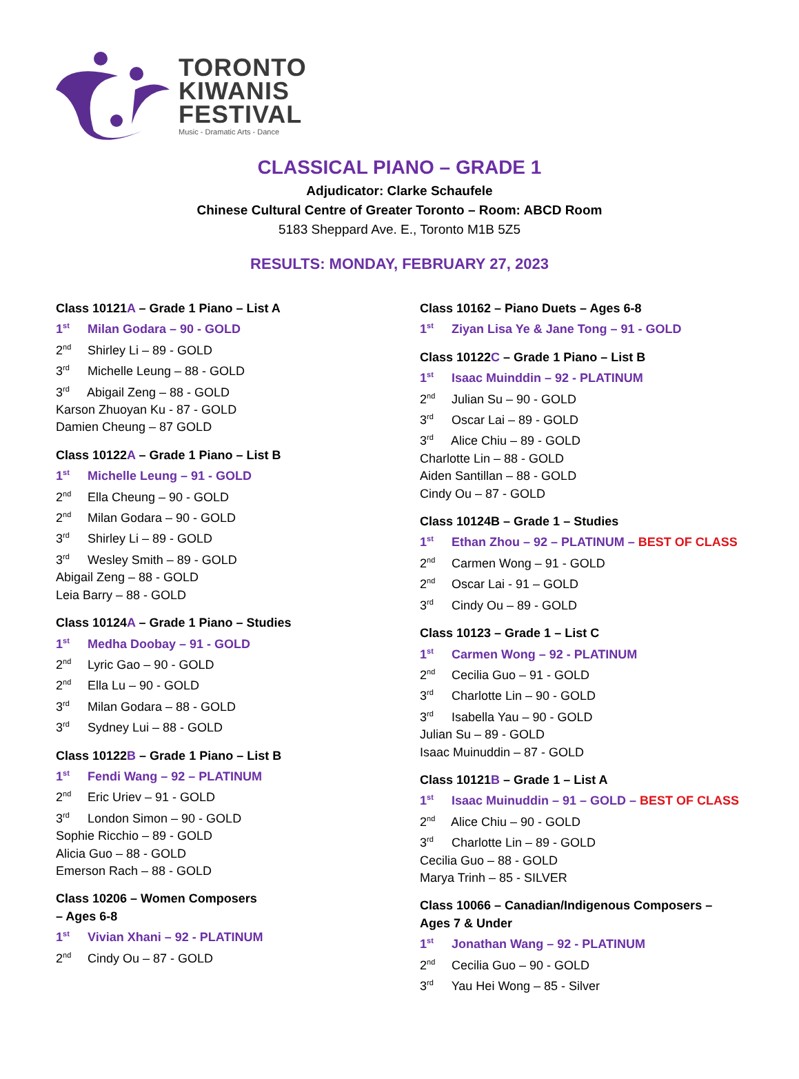TORONTO
KIWANIS
FESTIVAL
Music - Dramatic Arts - Dance
CLASSICAL PIANO – GRADE 1
Adjudicator: Clarke Schaufele
Chinese Cultural Centre of Greater Toronto – Room: ABCD Room
5183 Sheppard Ave. E., Toronto M1B 5Z5
RESULTS: MONDAY, FEBRUARY 27, 2023
Class 10121A – Grade 1 Piano – List A
1<sup>st</sup> Milan Godara – 90 - GOLD
2<sup>nd</sup> Shirley Li – 89 - GOLD
3<sup>rd</sup> Michelle Leung – 88 - GOLD
3<sup>rd</sup> Abigail Zeng – 88 - GOLD
Karson Zhuoyan Ku - 87 - GOLD
Damien Cheung – 87 GOLD
Class 10122A – Grade 1 Piano – List B
1<sup>st</sup> Michelle Leung – 91 - GOLD
2<sup>nd</sup> Ella Cheung – 90 - GOLD
2<sup>nd</sup> Milan Godara – 90 - GOLD
3<sup>rd</sup> Shirley Li – 89 - GOLD
3<sup>rd</sup> Wesley Smith – 89 - GOLD
Abigail Zeng – 88 - GOLD
Leia Barry – 88 - GOLD
Class 10124A – Grade 1 Piano – Studies
1<sup>st</sup> Medha Doobay – 91 - GOLD
2<sup>nd</sup> Lyric Gao – 90 - GOLD
2<sup>nd</sup> Ella Lu – 90 - GOLD
3<sup>rd</sup> Milan Godara – 88 - GOLD
3<sup>rd</sup> Sydney Lui – 88 - GOLD
Class 10122B – Grade 1 Piano – List B
1<sup>st</sup> Fendi Wang – 92 – PLATINUM
2<sup>nd</sup> Eric Uriev – 91 - GOLD
3<sup>rd</sup> London Simon – 90 - GOLD
Sophie Ricchio – 89 - GOLD
Alicia Guo – 88 - GOLD
Emerson Rach – 88 - GOLD
Class 10206 – Women Composers
– Ages 6-8
1<sup>st</sup> Vivian Xhani – 92 - PLATINUM
2<sup>nd</sup> Cindy Ou – 87 - GOLD
Class 10162 – Piano Duets – Ages 6-8
1<sup>st</sup> Ziyan Lisa Ye & Jane Tong – 91 - GOLD
Class 10122C – Grade 1 Piano – List B
1<sup>st</sup> Isaac Muinddin – 92 - PLATINUM
2<sup>nd</sup> Julian Su – 90 - GOLD
3<sup>rd</sup> Oscar Lai – 89 - GOLD
3<sup>rd</sup> Alice Chiu – 89 - GOLD
Charlotte Lin – 88 - GOLD
Aiden Santillan – 88 - GOLD
Cindy Ou – 87 - GOLD
Class 10124B – Grade 1 – Studies
1<sup>st</sup> Ethan Zhou – 92 – PLATINUM – BEST OF CLASS
2<sup>nd</sup> Carmen Wong – 91 - GOLD
2<sup>nd</sup> Oscar Lai - 91 – GOLD
3<sup>rd</sup> Cindy Ou – 89 - GOLD
Class 10123 – Grade 1 – List C
1<sup>st</sup> Carmen Wong – 92 - PLATINUM
2<sup>nd</sup> Cecilia Guo – 91 - GOLD
3<sup>rd</sup> Charlotte Lin – 90 - GOLD
3<sup>rd</sup> Isabella Yau – 90 - GOLD
Julian Su – 89 - GOLD
Isaac Muinuddin – 87 - GOLD
Class 10121B – Grade 1 – List A
1<sup>st</sup> Isaac Muinuddin – 91 – GOLD – BEST OF CLASS
2<sup>nd</sup> Alice Chiu – 90 - GOLD
3<sup>rd</sup> Charlotte Lin – 89 - GOLD
Cecilia Guo – 88 - GOLD
Marya Trinh – 85 - SILVER
Class 10066 – Canadian/Indigenous Composers –
Ages 7 & Under
1<sup>st</sup> Jonathan Wang – 92 - PLATINUM
2<sup>nd</sup> Cecilia Guo – 90 - GOLD
3<sup>rd</sup> Yau Hei Wong – 85 - Silver